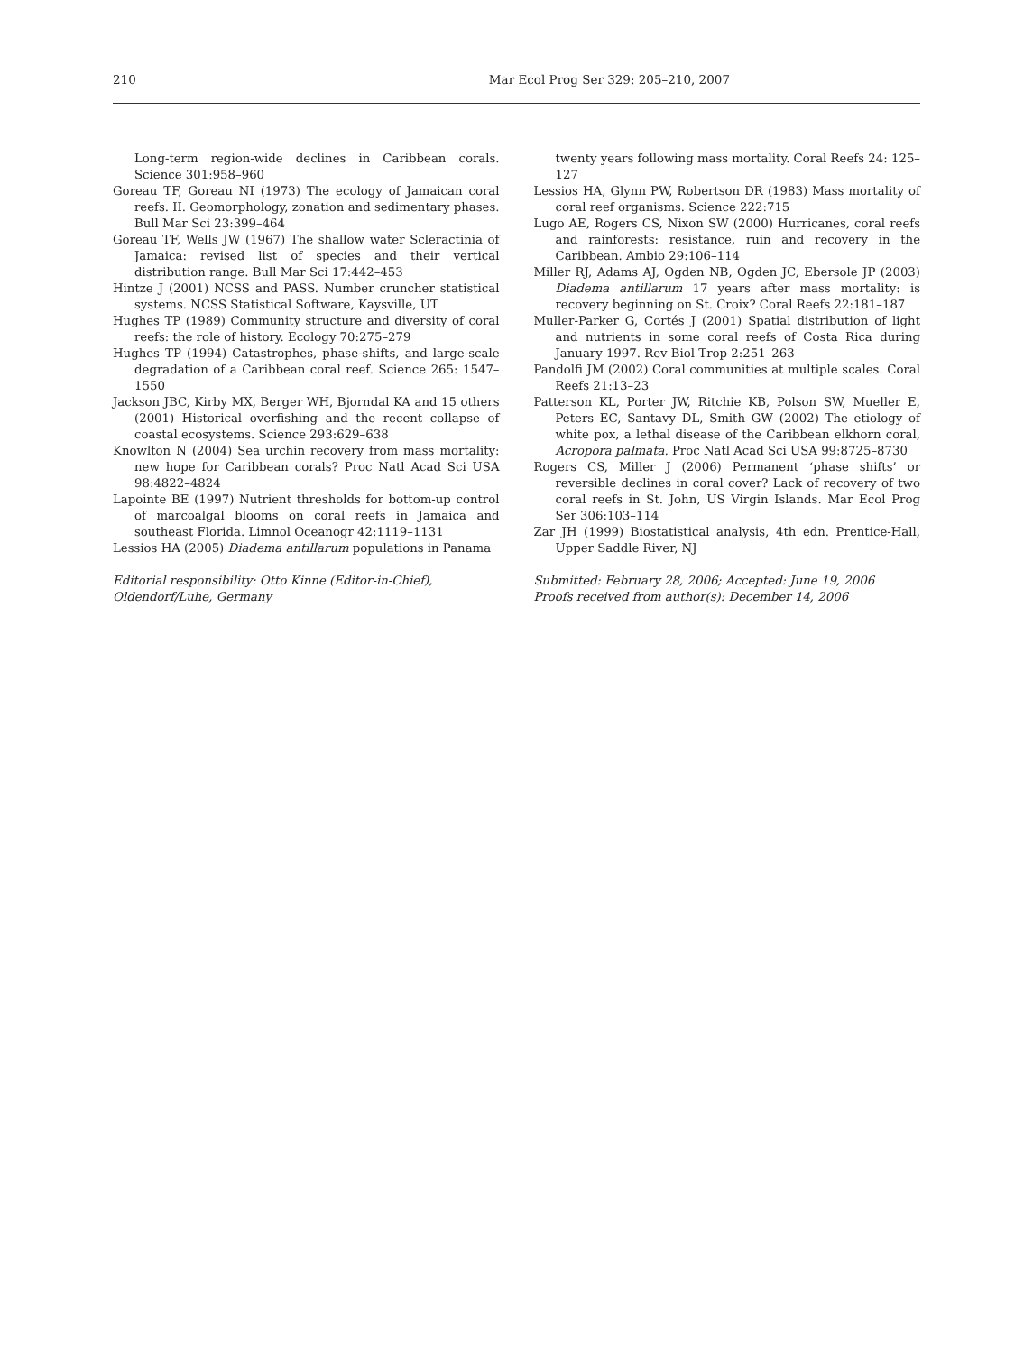210 Mar Ecol Prog Ser 329: 205–210, 2007
Long-term region-wide declines in Caribbean corals. Science 301:958–960
Goreau TF, Goreau NI (1973) The ecology of Jamaican coral reefs. II. Geomorphology, zonation and sedimentary phases. Bull Mar Sci 23:399–464
Goreau TF, Wells JW (1967) The shallow water Scleractinia of Jamaica: revised list of species and their vertical distribution range. Bull Mar Sci 17:442–453
Hintze J (2001) NCSS and PASS. Number cruncher statistical systems. NCSS Statistical Software, Kaysville, UT
Hughes TP (1989) Community structure and diversity of coral reefs: the role of history. Ecology 70:275–279
Hughes TP (1994) Catastrophes, phase-shifts, and large-scale degradation of a Caribbean coral reef. Science 265: 1547–1550
Jackson JBC, Kirby MX, Berger WH, Bjorndal KA and 15 others (2001) Historical overfishing and the recent collapse of coastal ecosystems. Science 293:629–638
Knowlton N (2004) Sea urchin recovery from mass mortality: new hope for Caribbean corals? Proc Natl Acad Sci USA 98:4822–4824
Lapointe BE (1997) Nutrient thresholds for bottom-up control of marcoalgal blooms on coral reefs in Jamaica and southeast Florida. Limnol Oceanogr 42:1119–1131
Lessios HA (2005) Diadema antillarum populations in Panama
Editorial responsibility: Otto Kinne (Editor-in-Chief),
Oldendorf/Luhe, Germany
twenty years following mass mortality. Coral Reefs 24: 125–127
Lessios HA, Glynn PW, Robertson DR (1983) Mass mortality of coral reef organisms. Science 222:715
Lugo AE, Rogers CS, Nixon SW (2000) Hurricanes, coral reefs and rainforests: resistance, ruin and recovery in the Caribbean. Ambio 29:106–114
Miller RJ, Adams AJ, Ogden NB, Ogden JC, Ebersole JP (2003) Diadema antillarum 17 years after mass mortality: is recovery beginning on St. Croix? Coral Reefs 22:181–187
Muller-Parker G, Cortés J (2001) Spatial distribution of light and nutrients in some coral reefs of Costa Rica during January 1997. Rev Biol Trop 2:251–263
Pandolfi JM (2002) Coral communities at multiple scales. Coral Reefs 21:13–23
Patterson KL, Porter JW, Ritchie KB, Polson SW, Mueller E, Peters EC, Santavy DL, Smith GW (2002) The etiology of white pox, a lethal disease of the Caribbean elkhorn coral, Acropora palmata. Proc Natl Acad Sci USA 99:8725–8730
Rogers CS, Miller J (2006) Permanent ‘phase shifts’ or reversible declines in coral cover? Lack of recovery of two coral reefs in St. John, US Virgin Islands. Mar Ecol Prog Ser 306:103–114
Zar JH (1999) Biostatistical analysis, 4th edn. Prentice-Hall, Upper Saddle River, NJ
Submitted: February 28, 2006; Accepted: June 19, 2006
Proofs received from author(s): December 14, 2006